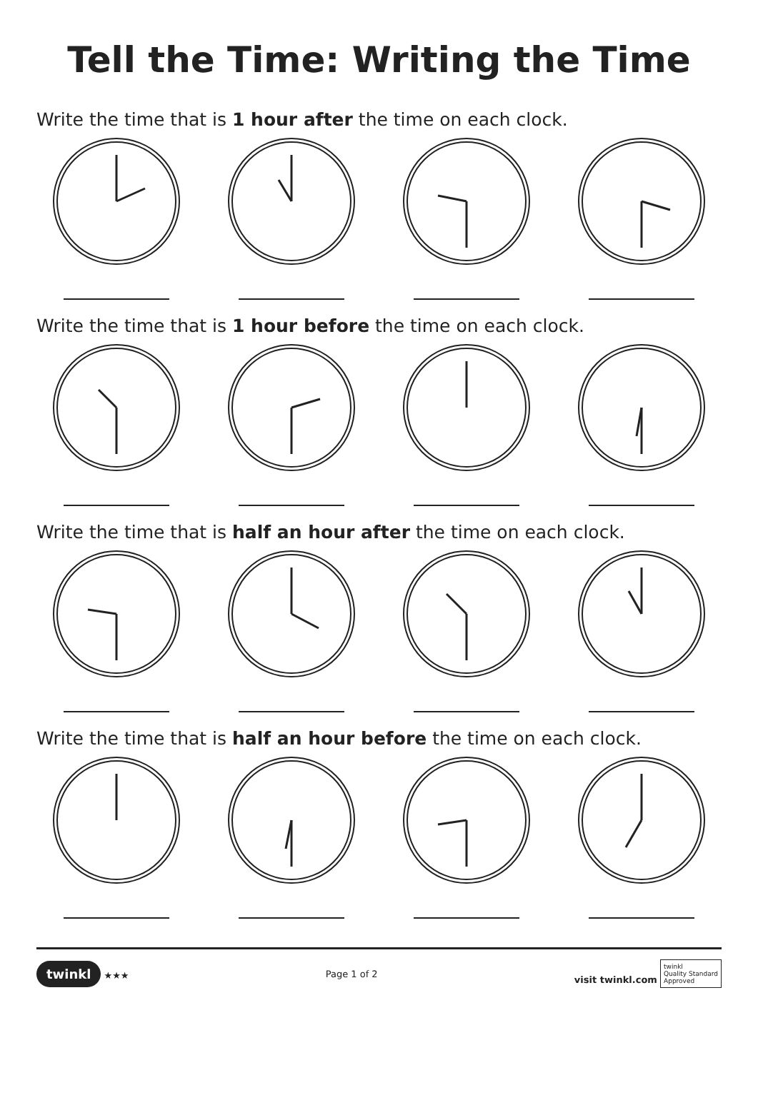Tell the Time: Writing the Time
Write the time that is 1 hour after the time on each clock.
Write the time that is 1 hour before the time on each clock.
Write the time that is half an hour after the time on each clock.
Write the time that is half an hour before the time on each clock.
twinkl ★★★ Page 1 of 2
visit twinkl.com twinkl
Quality Standard
Approved